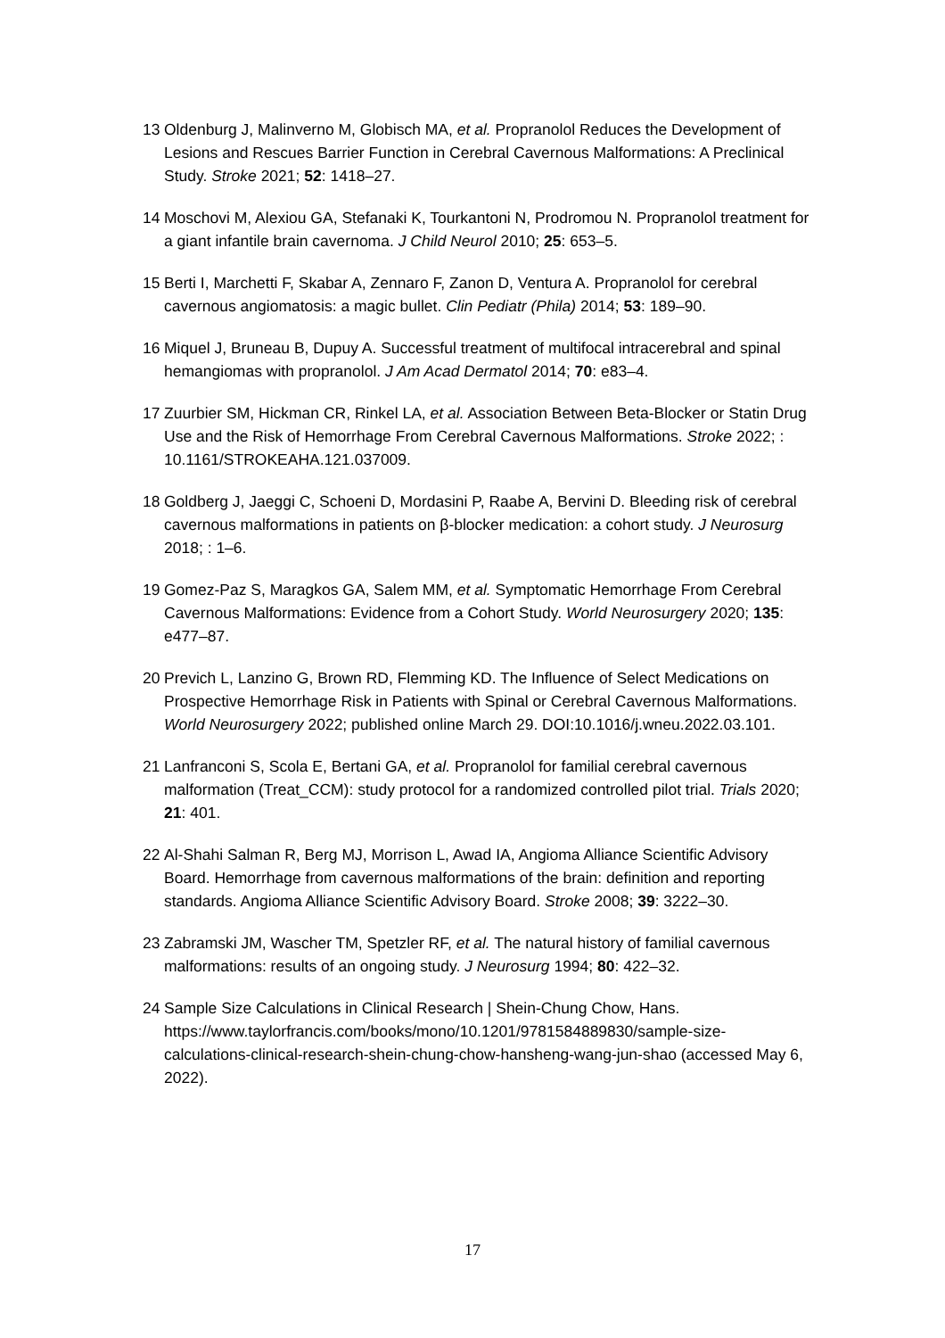13 Oldenburg J, Malinverno M, Globisch MA, et al. Propranolol Reduces the Development of Lesions and Rescues Barrier Function in Cerebral Cavernous Malformations: A Preclinical Study. Stroke 2021; 52: 1418–27.
14 Moschovi M, Alexiou GA, Stefanaki K, Tourkantoni N, Prodromou N. Propranolol treatment for a giant infantile brain cavernoma. J Child Neurol 2010; 25: 653–5.
15 Berti I, Marchetti F, Skabar A, Zennaro F, Zanon D, Ventura A. Propranolol for cerebral cavernous angiomatosis: a magic bullet. Clin Pediatr (Phila) 2014; 53: 189–90.
16 Miquel J, Bruneau B, Dupuy A. Successful treatment of multifocal intracerebral and spinal hemangiomas with propranolol. J Am Acad Dermatol 2014; 70: e83–4.
17 Zuurbier SM, Hickman CR, Rinkel LA, et al. Association Between Beta-Blocker or Statin Drug Use and the Risk of Hemorrhage From Cerebral Cavernous Malformations. Stroke 2022; : 10.1161/STROKEAHA.121.037009.
18 Goldberg J, Jaeggi C, Schoeni D, Mordasini P, Raabe A, Bervini D. Bleeding risk of cerebral cavernous malformations in patients on β-blocker medication: a cohort study. J Neurosurg 2018; : 1–6.
19 Gomez-Paz S, Maragkos GA, Salem MM, et al. Symptomatic Hemorrhage From Cerebral Cavernous Malformations: Evidence from a Cohort Study. World Neurosurgery 2020; 135: e477–87.
20 Previch L, Lanzino G, Brown RD, Flemming KD. The Influence of Select Medications on Prospective Hemorrhage Risk in Patients with Spinal or Cerebral Cavernous Malformations. World Neurosurgery 2022; published online March 29. DOI:10.1016/j.wneu.2022.03.101.
21 Lanfranconi S, Scola E, Bertani GA, et al. Propranolol for familial cerebral cavernous malformation (Treat_CCM): study protocol for a randomized controlled pilot trial. Trials 2020; 21: 401.
22 Al-Shahi Salman R, Berg MJ, Morrison L, Awad IA, Angioma Alliance Scientific Advisory Board. Hemorrhage from cavernous malformations of the brain: definition and reporting standards. Angioma Alliance Scientific Advisory Board. Stroke 2008; 39: 3222–30.
23 Zabramski JM, Wascher TM, Spetzler RF, et al. The natural history of familial cavernous malformations: results of an ongoing study. J Neurosurg 1994; 80: 422–32.
24 Sample Size Calculations in Clinical Research | Shein-Chung Chow, Hans. https://www.taylorfrancis.com/books/mono/10.1201/9781584889830/sample-size-calculations-clinical-research-shein-chung-chow-hansheng-wang-jun-shao (accessed May 6, 2022).
17